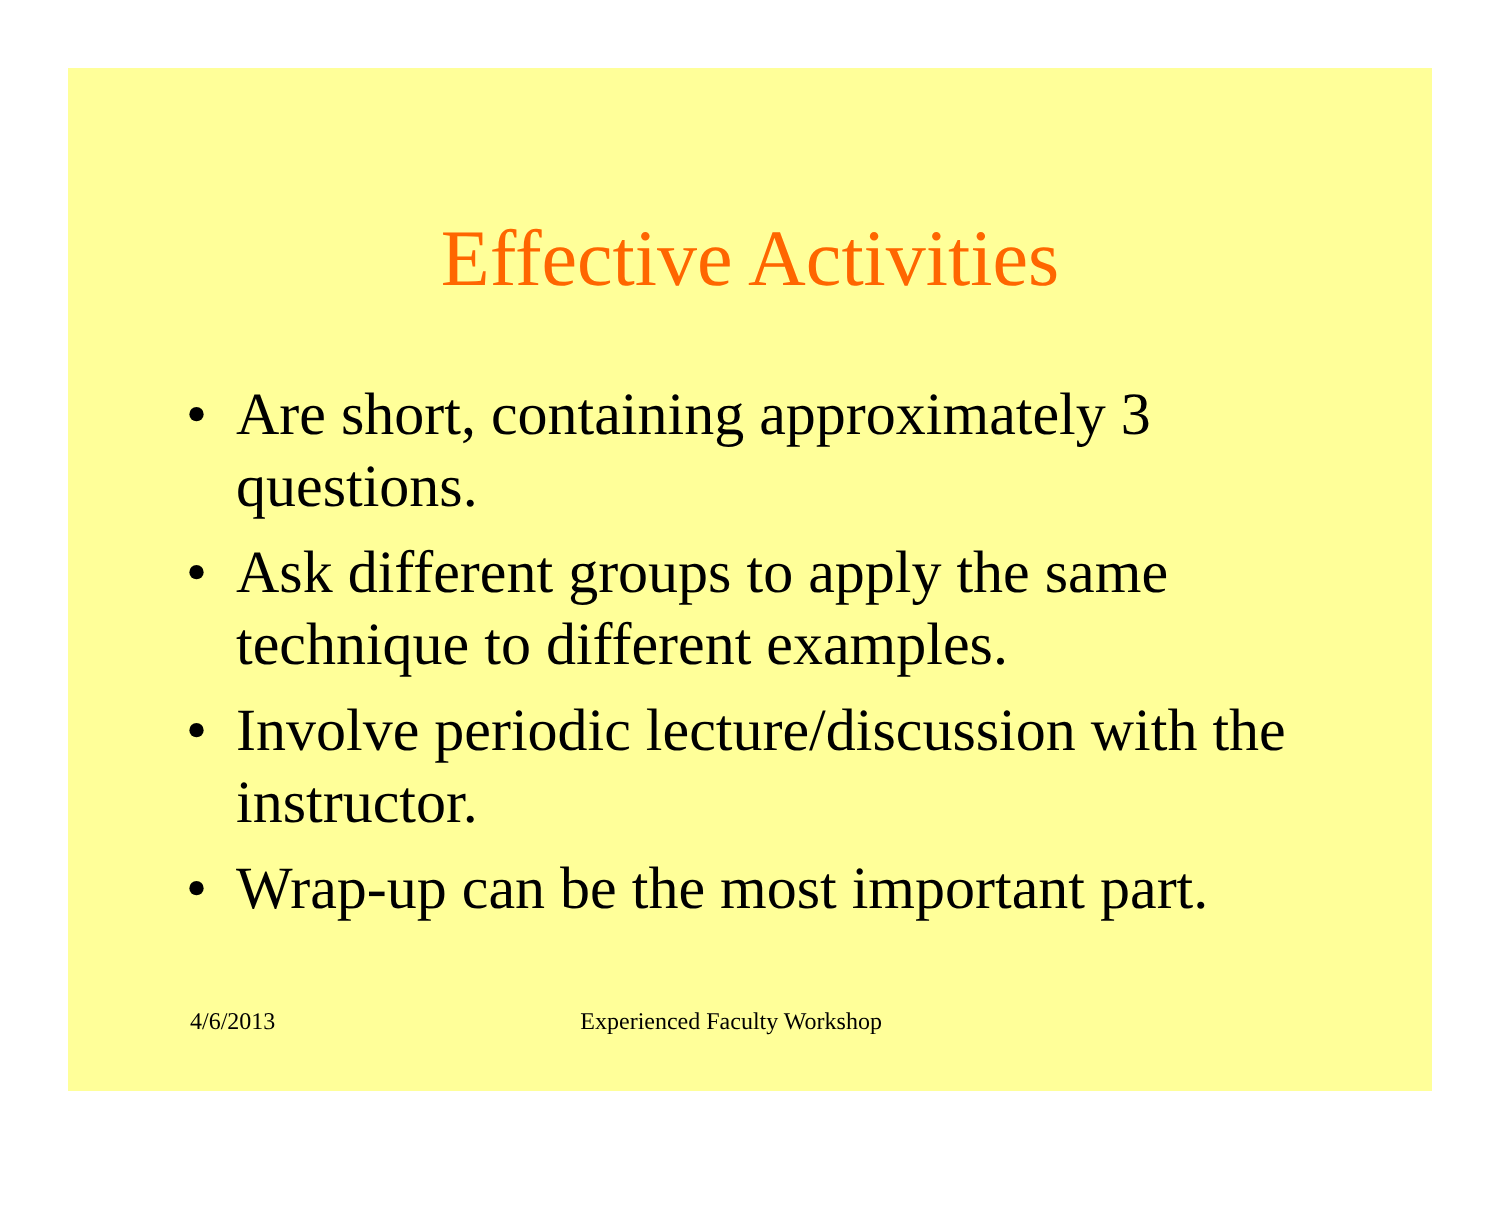Effective Activities
• Are short, containing approximately 3 questions.
• Ask different groups to apply the same technique to different examples.
• Involve periodic lecture/discussion with the instructor.
• Wrap-up can be the most important part.
4/6/2013 Experienced Faculty Workshop